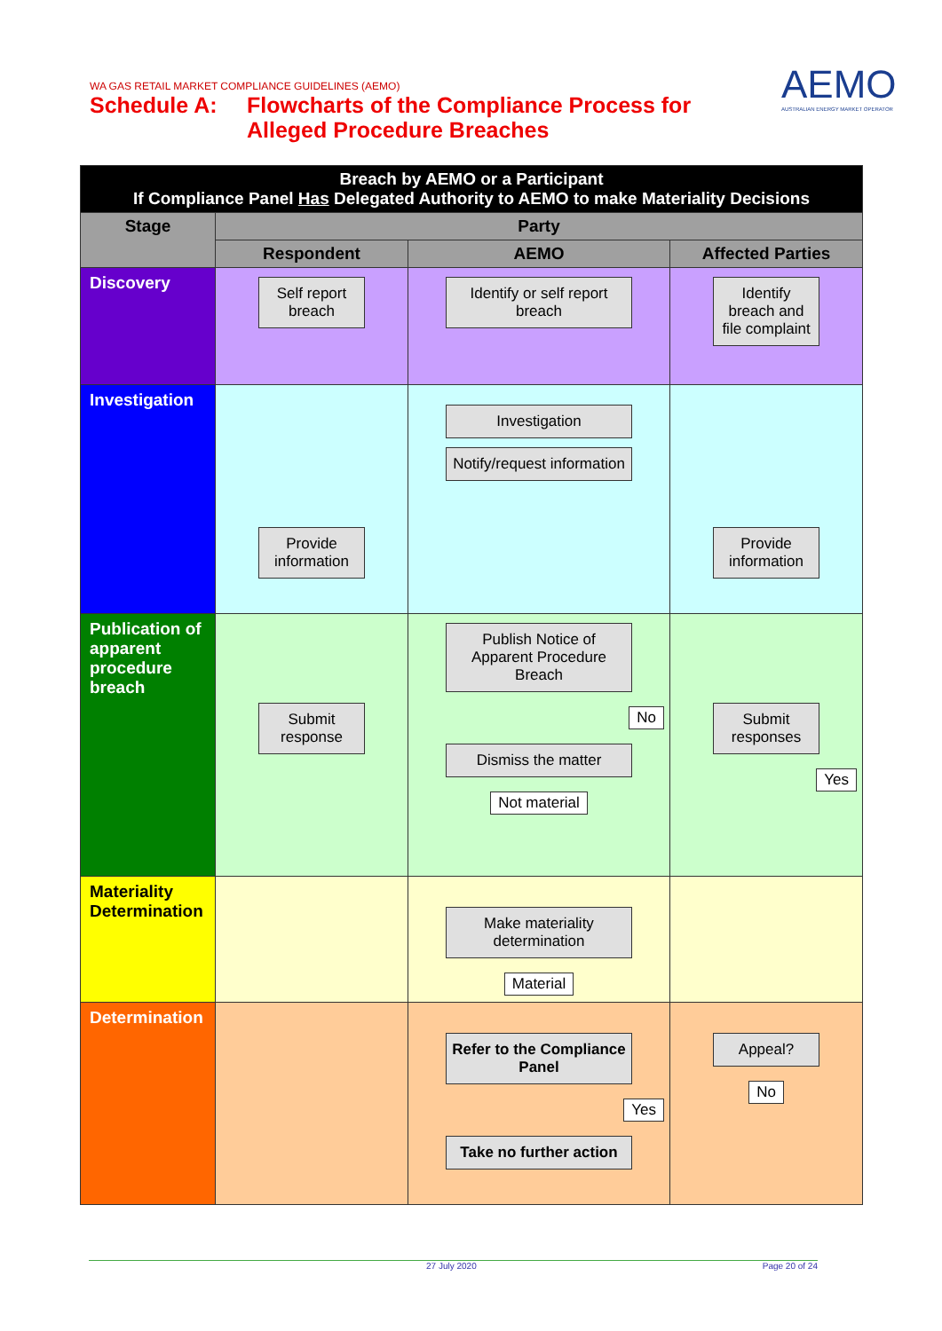WA GAS RETAIL MARKET COMPLIANCE GUIDELINES (AEMO)
Schedule A: Flowcharts of the Compliance Process for
Alleged Procedure Breaches
AEMO
AUSTRALIAN ENERGY MARKET OPERATOR
| Breach by AEMO or a Participant If Compliance Panel Has Delegated Authority to AEMO to make Materiality Decisions | | | |
| --- | --- | --- | --- |
| Stage | Party | | |
| | Respondent | AEMO | Affected Parties |
| Discovery | Self report breach | Identify or self report breach | Identify breach and file complaint |
| Investigation | Provide information | Investigation Notify/request information | Provide information |
| Publication of apparent procedure breach | Submit response | Publish Notice of Apparent Procedure Breach No Dismiss the matter Not material | Submit responses Yes |
| Materiality Determination | | Make materiality determination Material | |
| Determination | | Refer to the Compliance Panel Yes Take no further action | Appeal? No |
27 July 2020 Page 20 of 24